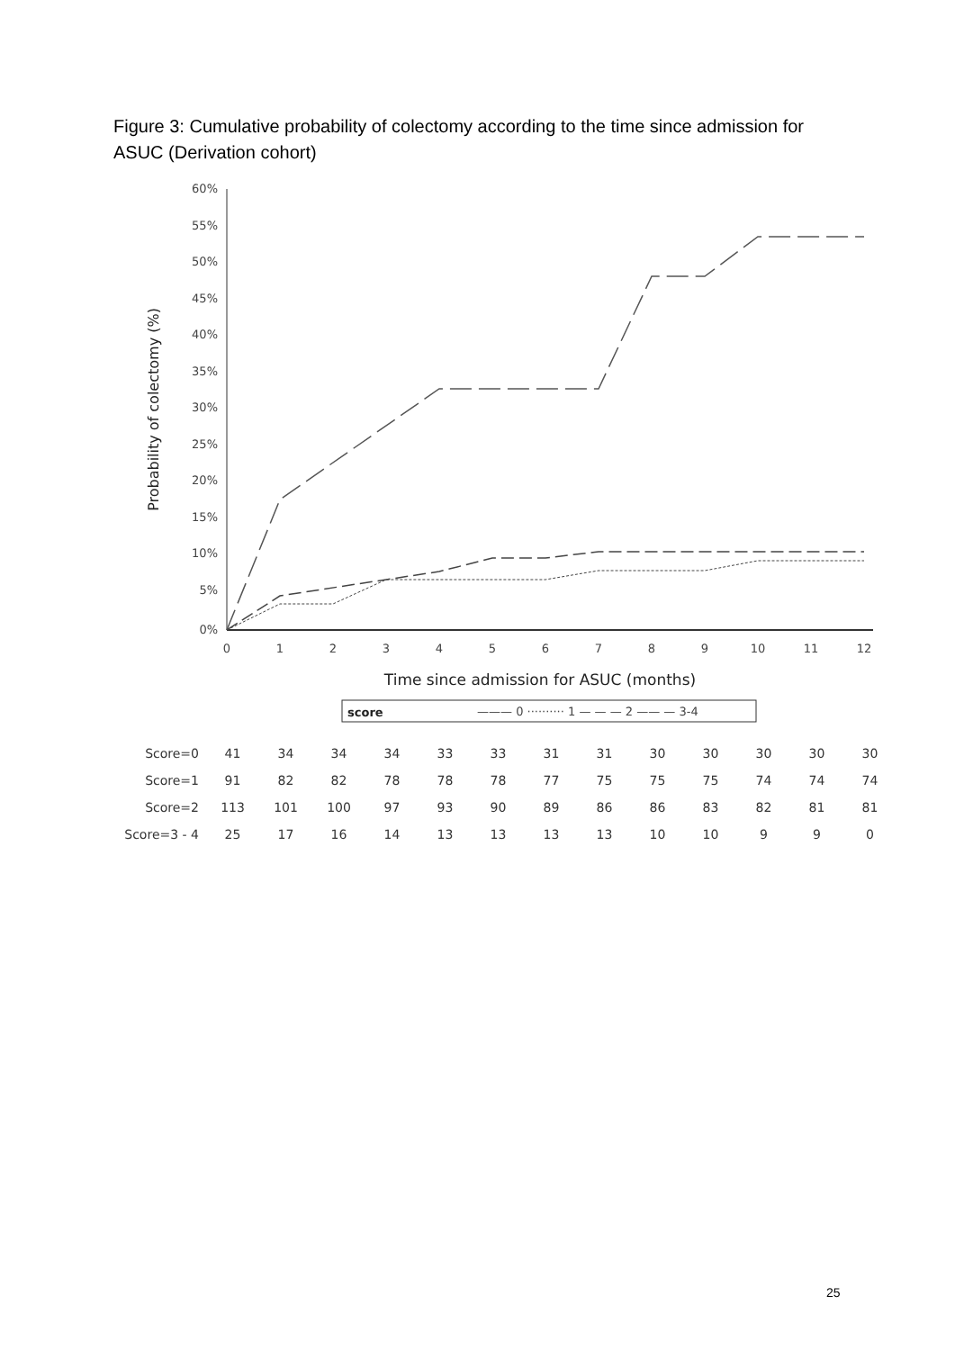Figure 3: Cumulative probability of colectomy according to the time since admission for ASUC (Derivation cohort)
60%
55%
50%
45%
40%
35%
30%
25%
20%
15%
10%
5%
0%
0
1
2
3
4
5
6
7
8
9
10
11
12
Time since admission for ASUC (months)
Probability of colectomy (%)
score
——— 0 ·········· 1 — — — 2 —— — 3-4
| Score=0 | 41 | 34 | 34 | 34 | 33 | 33 | 31 | 31 | 30 | 30 | 30 | 30 | 30 |
| Score=1 | 91 | 82 | 82 | 78 | 78 | 78 | 77 | 75 | 75 | 75 | 74 | 74 | 74 |
| Score=2 | 113 | 101 | 100 | 97 | 93 | 90 | 89 | 86 | 86 | 83 | 82 | 81 | 81 |
| Score=3 - 4 | 25 | 17 | 16 | 14 | 13 | 13 | 13 | 13 | 10 | 10 | 9 | 9 | 0 |
25